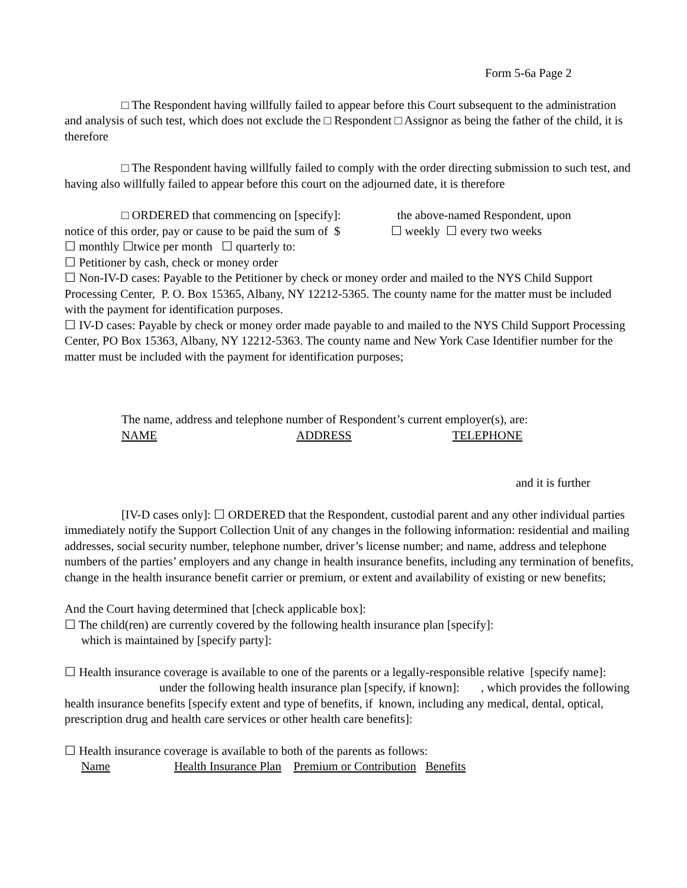Form 5-6a Page 2
□ The Respondent having willfully failed to appear before this Court subsequent to the administration and analysis of such test, which does not exclude the □ Respondent □ Assignor as being the father of the child, it is therefore
□ The Respondent having willfully failed to comply with the order directing submission to such test, and having also willfully failed to appear before this court on the adjourned date, it is therefore
□ ORDERED that commencing on [specify]: the above-named Respondent, upon
notice of this order, pay or cause to be paid the sum of $ ☐ weekly ☐ every two weeks
☐ monthly ☐twice per month ☐ quarterly to:
☐ Petitioner by cash, check or money order
☐ Non-IV-D cases: Payable to the Petitioner by check or money order and mailed to the NYS Child Support Processing Center, P. O. Box 15365, Albany, NY 12212-5365. The county name for the matter must be included with the payment for identification purposes.
☐ IV-D cases: Payable by check or money order made payable to and mailed to the NYS Child Support Processing Center, PO Box 15363, Albany, NY 12212-5363. The county name and New York Case Identifier number for the matter must be included with the payment for identification purposes;
The name, address and telephone number of Respondent’s current employer(s), are:
NAME ADDRESS TELEPHONE
and it is further
[IV-D cases only]: ☐ ORDERED that the Respondent, custodial parent and any other individual parties immediately notify the Support Collection Unit of any changes in the following information: residential and mailing addresses, social security number, telephone number, driver’s license number; and name, address and telephone numbers of the parties’ employers and any change in health insurance benefits, including any termination of benefits, change in the health insurance benefit carrier or premium, or extent and availability of existing or new benefits;
And the Court having determined that [check applicable box]:
☐ The child(ren) are currently covered by the following health insurance plan [specify]:
which is maintained by [specify party]:
☐ Health insurance coverage is available to one of the parents or a legally-responsible relative [specify name]: under the following health insurance plan [specify, if known]: , which provides the following health insurance benefits [specify extent and type of benefits, if known, including any medical, dental, optical, prescription drug and health care services or other health care benefits]:
☐ Health insurance coverage is available to both of the parents as follows:
Name Health Insurance Plan Premium or Contribution Benefits